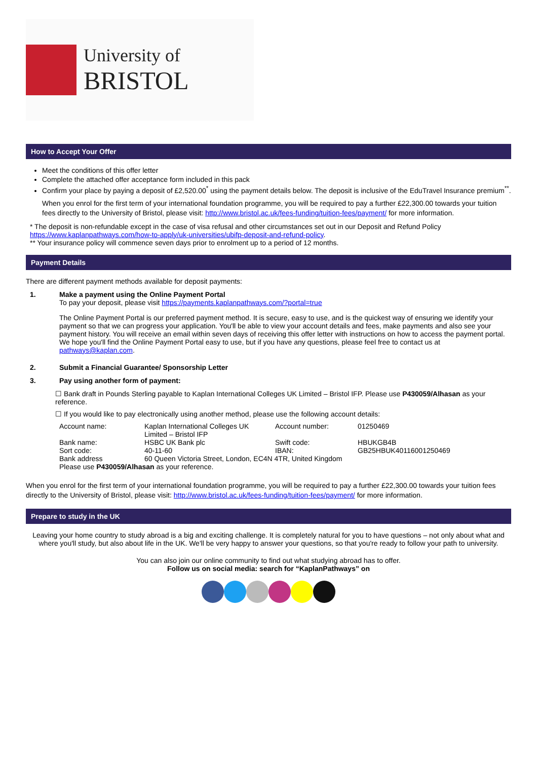University of
BRISTOL
How to Accept Your Offer
Meet the conditions of this offer letter
Complete the attached offer acceptance form included in this pack
Confirm your place by paying a deposit of £2,520.00<sup>*</sup> using the payment details below. The deposit is inclusive of the EduTravel Insurance premium<sup>**</sup>.
When you enrol for the first term of your international foundation programme, you will be required to pay a further £22,300.00 towards your tuition fees directly to the University of Bristol, please visit: http://www.bristol.ac.uk/fees-funding/tuition-fees/payment/ for more information.
* The deposit is non-refundable except in the case of visa refusal and other circumstances set out in our Deposit and Refund Policy https://www.kaplanpathways.com/how-to-apply/uk-universities/ubifp-deposit-and-refund-policy.
** Your insurance policy will commence seven days prior to enrolment up to a period of 12 months.
Payment Details
There are different payment methods available for deposit payments:
1. Make a payment using the Online Payment Portal
To pay your deposit, please visit https://payments.kaplanpathways.com/?portal=true
The Online Payment Portal is our preferred payment method. It is secure, easy to use, and is the quickest way of ensuring we identify your payment so that we can progress your application. You'll be able to view your account details and fees, make payments and also see your payment history. You will receive an email within seven days of receiving this offer letter with instructions on how to access the payment portal. We hope you'll find the Online Payment Portal easy to use, but if you have any questions, please feel free to contact us at pathways@kaplan.com.
2. Submit a Financial Guarantee/ Sponsorship Letter
3. Pay using another form of payment:
☐ Bank draft in Pounds Sterling payable to Kaplan International Colleges UK Limited – Bristol IFP. Please use P430059/Alhasan as your reference.
☐ If you would like to pay electronically using another method, please use the following account details:
| Account name: | Kaplan International Colleges UK Limited – Bristol IFP | Account number: | 01250469 |
| Bank name: | HSBC UK Bank plc | Swift code: | HBUKGB4B |
| Sort code: | 40-11-60 | IBAN: | GB25HBUK40116001250469 |
| Bank address | 60 Queen Victoria Street, London, EC4N 4TR, United Kingdom | | |
| Please use P430059/Alhasan as your reference. | | | |
When you enrol for the first term of your international foundation programme, you will be required to pay a further £22,300.00 towards your tuition fees directly to the University of Bristol, please visit: http://www.bristol.ac.uk/fees-funding/tuition-fees/payment/ for more information.
Prepare to study in the UK
Leaving your home country to study abroad is a big and exciting challenge. It is completely natural for you to have questions – not only about what and where you'll study, but also about life in the UK. We'll be very happy to answer your questions, so that you're ready to follow your path to university.
You can also join our online community to find out what studying abroad has to offer.
Follow us on social media: search for “KaplanPathways” on